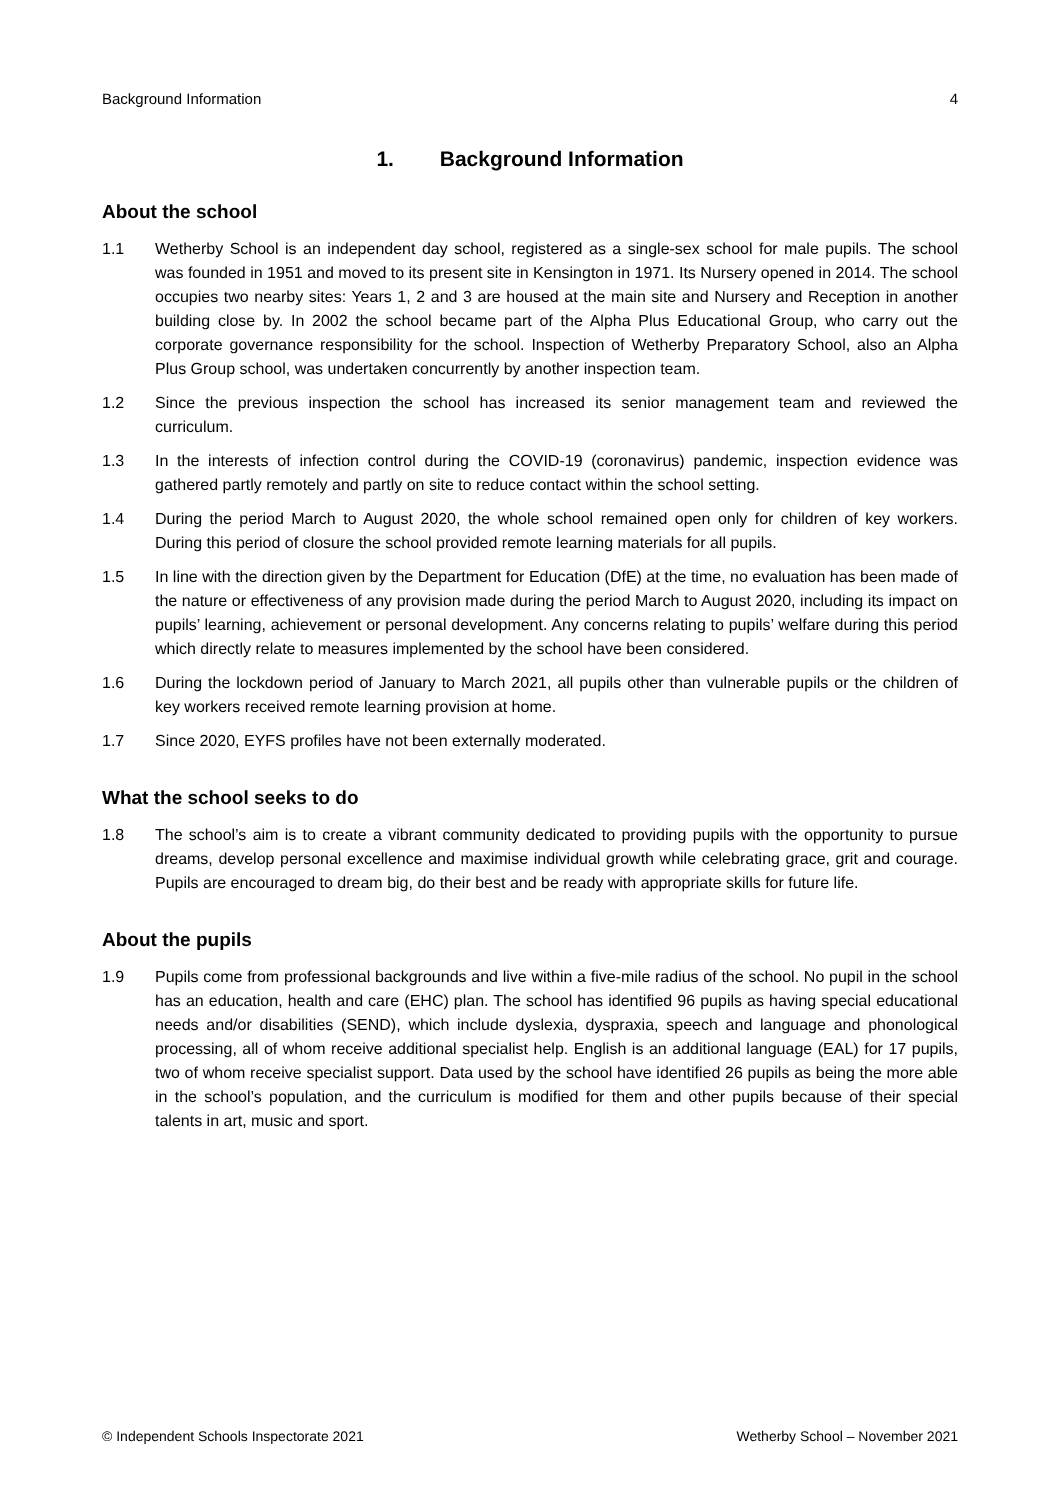Background Information 4
1. Background Information
About the school
1.1 Wetherby School is an independent day school, registered as a single-sex school for male pupils. The school was founded in 1951 and moved to its present site in Kensington in 1971. Its Nursery opened in 2014. The school occupies two nearby sites: Years 1, 2 and 3 are housed at the main site and Nursery and Reception in another building close by. In 2002 the school became part of the Alpha Plus Educational Group, who carry out the corporate governance responsibility for the school. Inspection of Wetherby Preparatory School, also an Alpha Plus Group school, was undertaken concurrently by another inspection team.
1.2 Since the previous inspection the school has increased its senior management team and reviewed the curriculum.
1.3 In the interests of infection control during the COVID-19 (coronavirus) pandemic, inspection evidence was gathered partly remotely and partly on site to reduce contact within the school setting.
1.4 During the period March to August 2020, the whole school remained open only for children of key workers. During this period of closure the school provided remote learning materials for all pupils.
1.5 In line with the direction given by the Department for Education (DfE) at the time, no evaluation has been made of the nature or effectiveness of any provision made during the period March to August 2020, including its impact on pupils’ learning, achievement or personal development. Any concerns relating to pupils’ welfare during this period which directly relate to measures implemented by the school have been considered.
1.6 During the lockdown period of January to March 2021, all pupils other than vulnerable pupils or the children of key workers received remote learning provision at home.
1.7 Since 2020, EYFS profiles have not been externally moderated.
What the school seeks to do
1.8 The school’s aim is to create a vibrant community dedicated to providing pupils with the opportunity to pursue dreams, develop personal excellence and maximise individual growth while celebrating grace, grit and courage. Pupils are encouraged to dream big, do their best and be ready with appropriate skills for future life.
About the pupils
1.9 Pupils come from professional backgrounds and live within a five-mile radius of the school. No pupil in the school has an education, health and care (EHC) plan. The school has identified 96 pupils as having special educational needs and/or disabilities (SEND), which include dyslexia, dyspraxia, speech and language and phonological processing, all of whom receive additional specialist help. English is an additional language (EAL) for 17 pupils, two of whom receive specialist support. Data used by the school have identified 26 pupils as being the more able in the school’s population, and the curriculum is modified for them and other pupils because of their special talents in art, music and sport.
© Independent Schools Inspectorate 2021 Wetherby School – November 2021